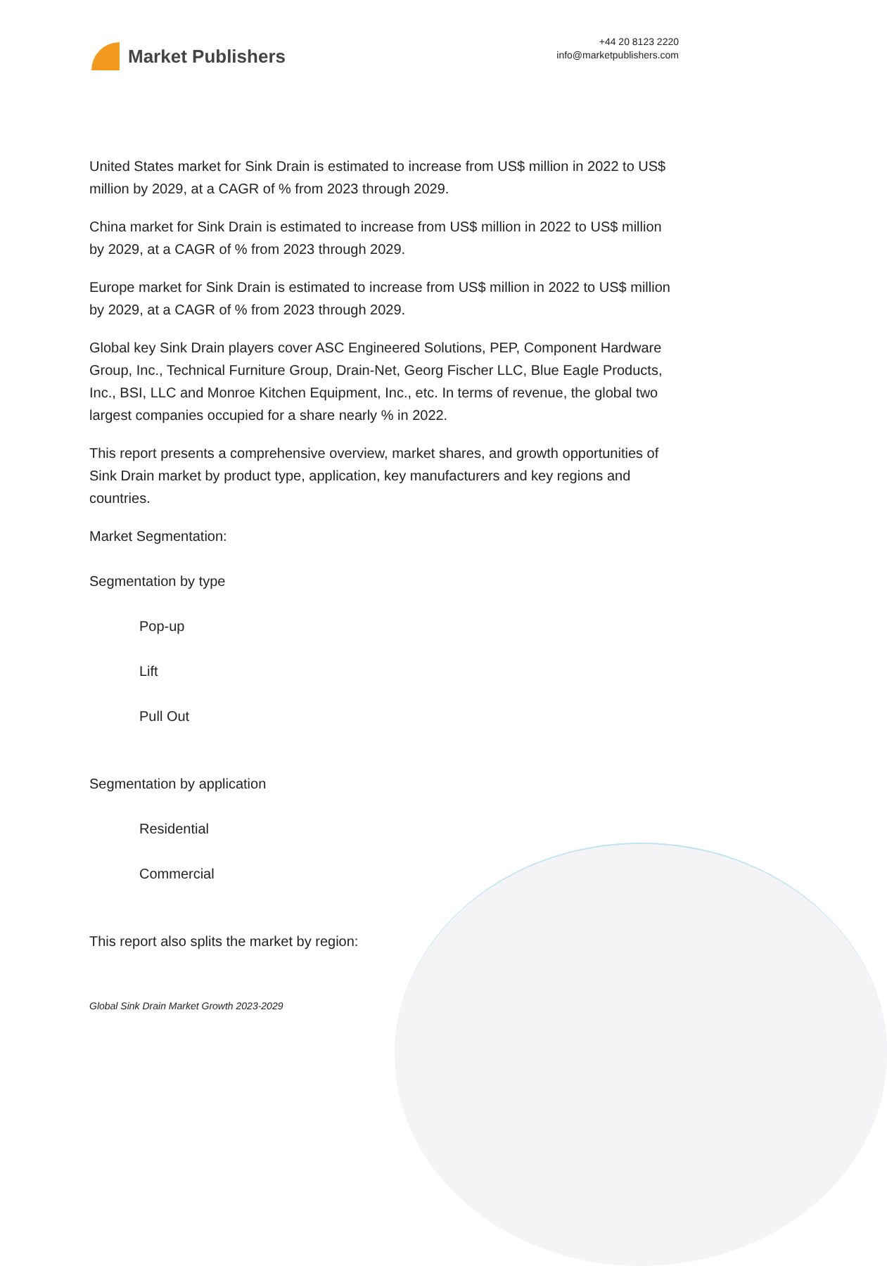Market Publishers
+44 20 8123 2220
info@marketpublishers.com
United States market for Sink Drain is estimated to increase from US$ million in 2022 to US$ million by 2029, at a CAGR of % from 2023 through 2029.
China market for Sink Drain is estimated to increase from US$ million in 2022 to US$ million by 2029, at a CAGR of % from 2023 through 2029.
Europe market for Sink Drain is estimated to increase from US$ million in 2022 to US$ million by 2029, at a CAGR of % from 2023 through 2029.
Global key Sink Drain players cover ASC Engineered Solutions, PEP, Component Hardware Group, Inc., Technical Furniture Group, Drain-Net, Georg Fischer LLC, Blue Eagle Products, Inc., BSI, LLC and Monroe Kitchen Equipment, Inc., etc. In terms of revenue, the global two largest companies occupied for a share nearly % in 2022.
This report presents a comprehensive overview, market shares, and growth opportunities of Sink Drain market by product type, application, key manufacturers and key regions and countries.
Market Segmentation:
Segmentation by type
Pop-up
Lift
Pull Out
Segmentation by application
Residential
Commercial
This report also splits the market by region:
Global Sink Drain Market Growth 2023-2029